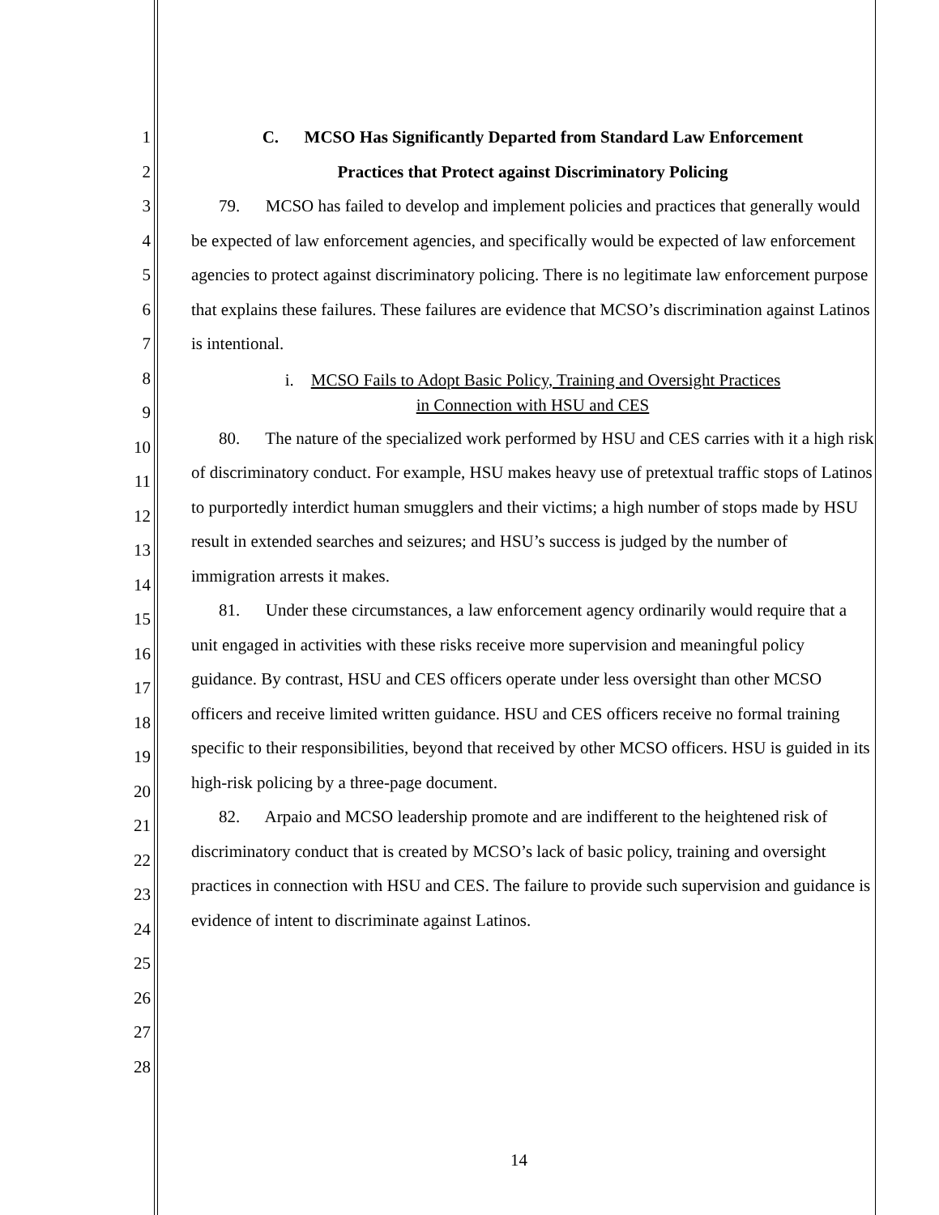1
2
3
4
5
6
7
8
9
10
11
12
13
14
15
16
17
18
19
20
21
22
23
24
25
26
27
28
C. MCSO Has Significantly Departed from Standard Law Enforcement
Practices that Protect against Discriminatory Policing
79. MCSO has failed to develop and implement policies and practices that generally would be expected of law enforcement agencies, and specifically would be expected of law enforcement agencies to protect against discriminatory policing. There is no legitimate law enforcement purpose that explains these failures. These failures are evidence that MCSO’s discrimination against Latinos is intentional.
i. MCSO Fails to Adopt Basic Policy, Training and Oversight Practices
in Connection with HSU and CES
80. The nature of the specialized work performed by HSU and CES carries with it a high risk of discriminatory conduct. For example, HSU makes heavy use of pretextual traffic stops of Latinos to purportedly interdict human smugglers and their victims; a high number of stops made by HSU result in extended searches and seizures; and HSU’s success is judged by the number of immigration arrests it makes.
81. Under these circumstances, a law enforcement agency ordinarily would require that a unit engaged in activities with these risks receive more supervision and meaningful policy guidance. By contrast, HSU and CES officers operate under less oversight than other MCSO officers and receive limited written guidance. HSU and CES officers receive no formal training specific to their responsibilities, beyond that received by other MCSO officers. HSU is guided in its high-risk policing by a three-page document.
82. Arpaio and MCSO leadership promote and are indifferent to the heightened risk of discriminatory conduct that is created by MCSO’s lack of basic policy, training and oversight practices in connection with HSU and CES. The failure to provide such supervision and guidance is evidence of intent to discriminate against Latinos.
14